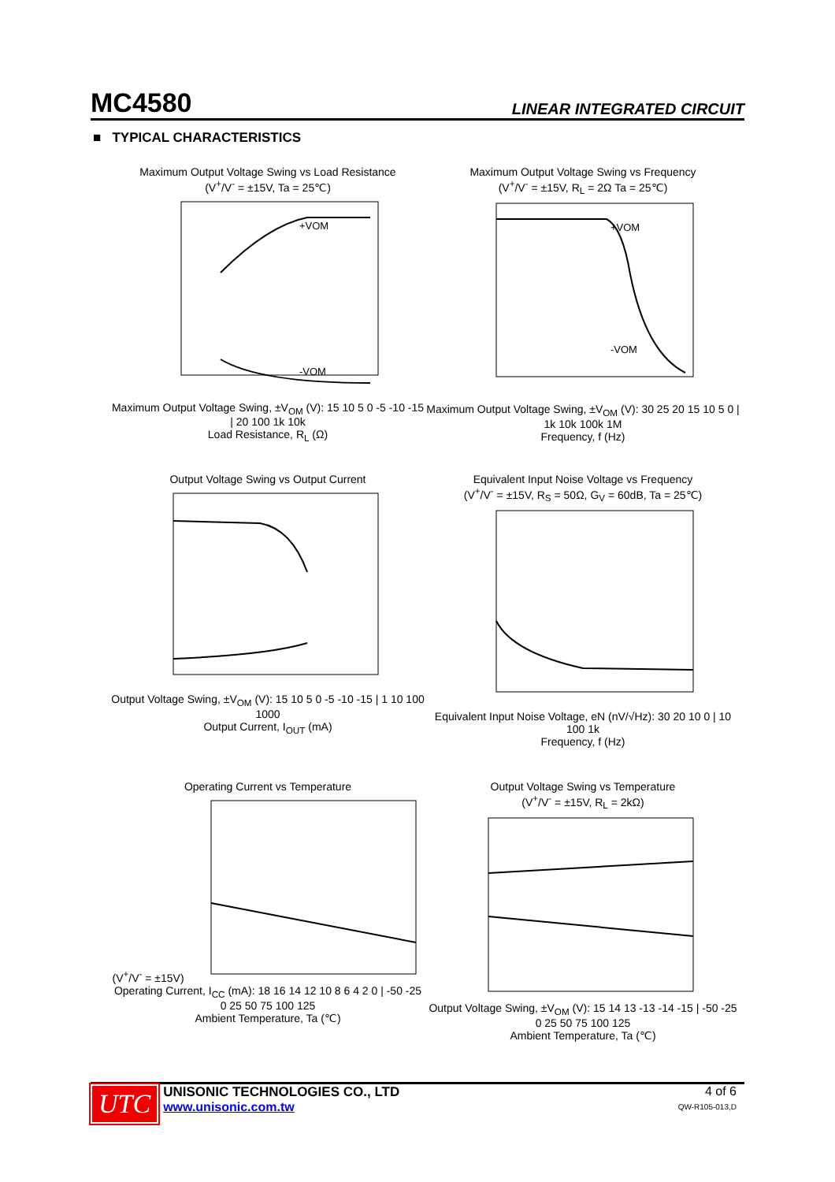MC4580 LINEAR INTEGRATED CIRCUIT
■ TYPICAL CHARACTERISTICS
Maximum Output Voltage Swing vs Load Resistance
(V<sup>+</sup>/V<sup>-</sup> = ±15V, Ta = 25℃)
+VOM
-VOM
Maximum Output Voltage Swing, ±V<sub>OM</sub> (V): 15 10 5 0 -5 -10 -15 | 20 100 1k 10k
Load Resistance, R<sub>L</sub> (Ω)
Maximum Output Voltage Swing vs Frequency
(V<sup>+</sup>/V<sup>-</sup> = ±15V, R<sub>L</sub> = 2Ω Ta = 25℃)
+VOM
-VOM
Maximum Output Voltage Swing, ±V<sub>OM</sub> (V): 30 25 20 15 10 5 0 | 1k 10k 100k 1M
Frequency, f (Hz)
Output Voltage Swing vs Output Current
Output Voltage Swing, ±V<sub>OM</sub> (V): 15 10 5 0 -5 -10 -15 | 1 10 100 1000
Output Current, I<sub>OUT</sub> (mA)
Equivalent Input Noise Voltage vs Frequency
(V<sup>+</sup>/V<sup>-</sup> = ±15V, R<sub>S</sub> = 50Ω, G<sub>V</sub> = 60dB, Ta = 25℃)
Equivalent Input Noise Voltage, eN (nV/√Hz): 30 20 10 0 | 10 100 1k
Frequency, f (Hz)
Operating Current vs Temperature
(V<sup>+</sup>/V<sup>-</sup> = ±15V)
Operating Current, I<sub>CC</sub> (mA): 18 16 14 12 10 8 6 4 2 0 | -50 -25 0 25 50 75 100 125
Ambient Temperature, Ta (℃)
Output Voltage Swing vs Temperature
(V<sup>+</sup>/V<sup>-</sup> = ±15V, R<sub>L</sub> = 2kΩ)
Output Voltage Swing, ±V<sub>OM</sub> (V): 15 14 13 -13 -14 -15 | -50 -25 0 25 50 75 100 125
Ambient Temperature, Ta (℃)
UTC
UNISONIC TECHNOLOGIES CO., LTD
www.unisonic.com.tw
4 of 6
QW-R105-013,D